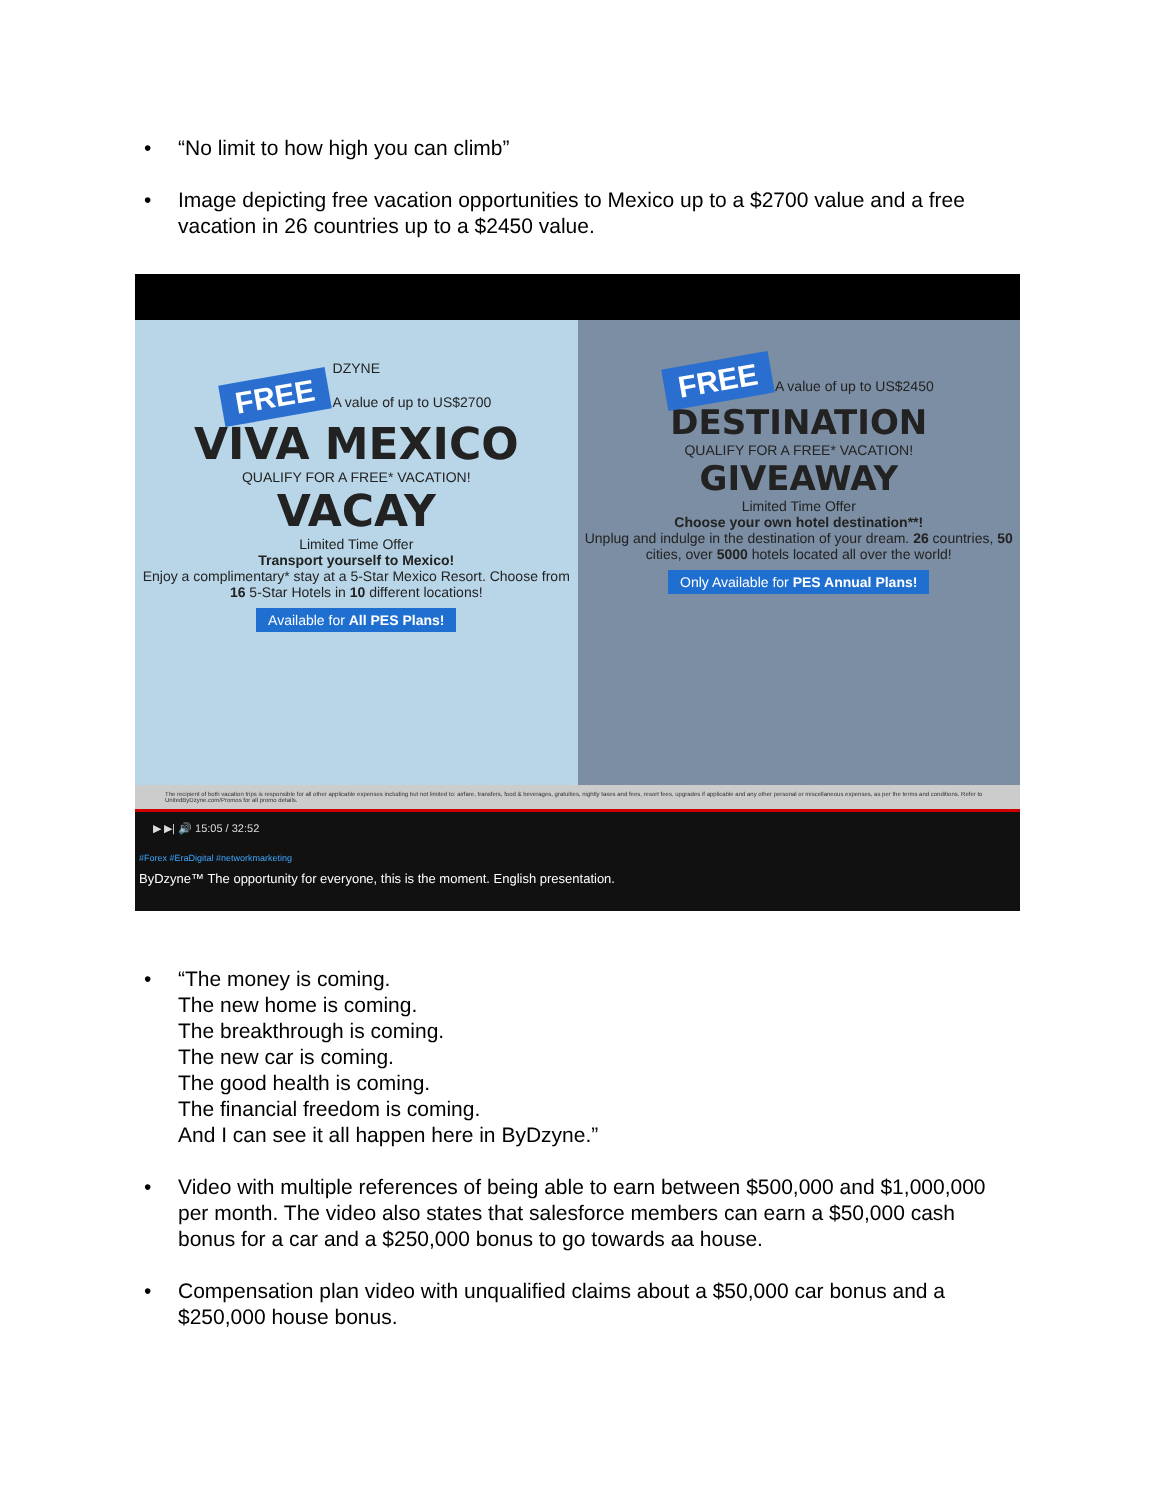• “No limit to how high you can climb”
• Image depicting free vacation opportunities to Mexico up to a $2700 value and a free vacation in 26 countries up to a $2450 value.
DZYNE
FREE A value of up to US$2700
VIVA MEXICO
QUALIFY FOR A FREE* VACATION!
VACAY
Limited Time Offer
Transport yourself to Mexico!
Enjoy a complimentary* stay at a 5-Star Mexico Resort. Choose from 16 5-Star Hotels in 10 different locations!
Available for All PES Plans!
FREE A value of up to US$2450
DESTINATION
QUALIFY FOR A FREE* VACATION!
GIVEAWAY
Limited Time Offer
Choose your own hotel destination**!
Unplug and indulge in the destination of your dream. 26 countries, 50 cities, over 5000 hotels located all over the world!
Only Available for PES Annual Plans!
The recipient of both vacation trips is responsible for all other applicable expenses including but not limited to: airfare, transfers, food & beverages, gratuities, nightly taxes and fees, resort fees, upgrades if applicable and any other personal or miscellaneous expenses, as per the terms and conditions. Refer to UnitedByDzyne.com/Promos for all promo details.
▶ ▶| 🔊 15:05 / 32:52
#Forex #EraDigital #networkmarketing
ByDzyne™ The opportunity for everyone, this is the moment. English presentation.
• “The money is coming.
The new home is coming.
The breakthrough is coming.
The new car is coming.
The good health is coming.
The financial freedom is coming.
And I can see it all happen here in ByDzyne.”
• Video with multiple references of being able to earn between $500,000 and $1,000,000 per month. The video also states that salesforce members can earn a $50,000 cash bonus for a car and a $250,000 bonus to go towards aa house.
• Compensation plan video with unqualified claims about a $50,000 car bonus and a $250,000 house bonus.